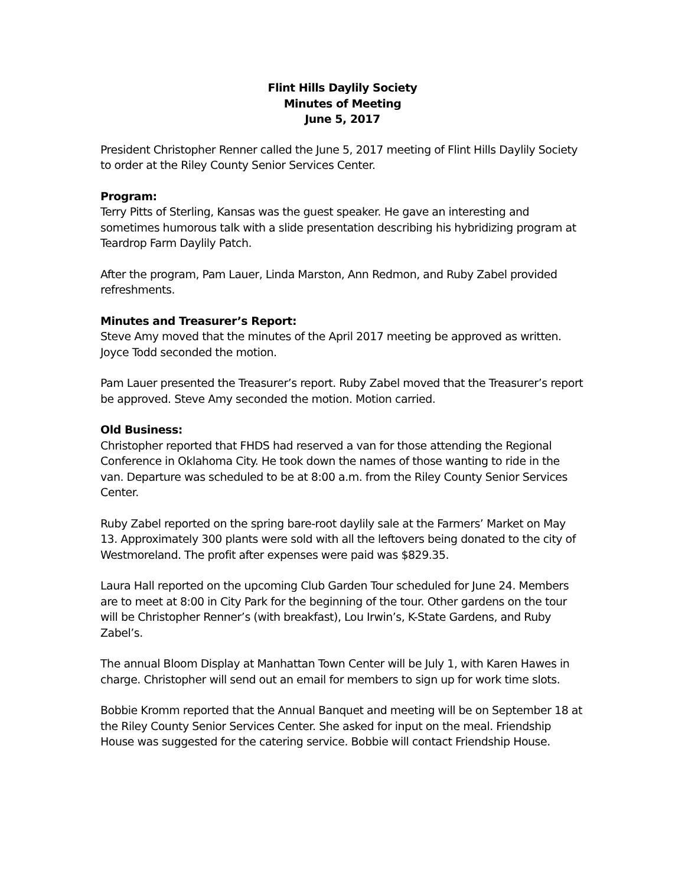Flint Hills Daylily Society
Minutes of Meeting
June 5, 2017
President Christopher Renner called the June 5, 2017 meeting of Flint Hills Daylily Society to order at the Riley County Senior Services Center.
Program:
Terry Pitts of Sterling, Kansas was the guest speaker. He gave an interesting and sometimes humorous talk with a slide presentation describing his hybridizing program at Teardrop Farm Daylily Patch.
After the program, Pam Lauer, Linda Marston, Ann Redmon, and Ruby Zabel provided refreshments.
Minutes and Treasurer’s Report:
Steve Amy moved that the minutes of the April 2017 meeting be approved as written. Joyce Todd seconded the motion.
Pam Lauer presented the Treasurer’s report. Ruby Zabel moved that the Treasurer’s report be approved. Steve Amy seconded the motion. Motion carried.
Old Business:
Christopher reported that FHDS had reserved a van for those attending the Regional Conference in Oklahoma City. He took down the names of those wanting to ride in the van. Departure was scheduled to be at 8:00 a.m. from the Riley County Senior Services Center.
Ruby Zabel reported on the spring bare-root daylily sale at the Farmers’ Market on May 13. Approximately 300 plants were sold with all the leftovers being donated to the city of Westmoreland. The profit after expenses were paid was $829.35.
Laura Hall reported on the upcoming Club Garden Tour scheduled for June 24. Members are to meet at 8:00 in City Park for the beginning of the tour. Other gardens on the tour will be Christopher Renner’s (with breakfast), Lou Irwin’s, K-State Gardens, and Ruby Zabel’s.
The annual Bloom Display at Manhattan Town Center will be July 1, with Karen Hawes in charge. Christopher will send out an email for members to sign up for work time slots.
Bobbie Kromm reported that the Annual Banquet and meeting will be on September 18 at the Riley County Senior Services Center. She asked for input on the meal. Friendship House was suggested for the catering service. Bobbie will contact Friendship House.